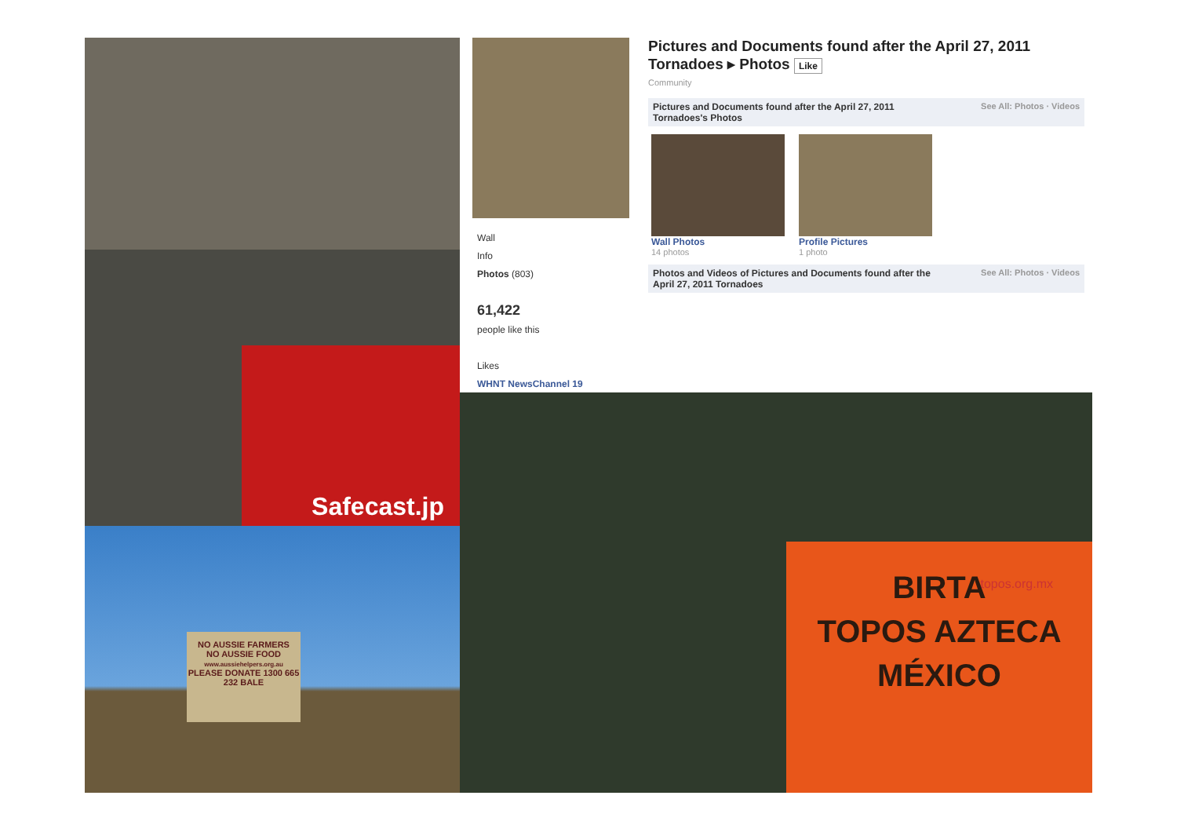Safecast.jp
NO AUSSIE FARMERS
NO AUSSIE FOOD
www.aussiehelpers.org.au
PLEASE DONATE 1300 665 232 BALE
Wall
Info
Photos (803)
61,422
people like this
Likes
WHNT NewsChannel 19
Pictures and Documents found after the April 27, 2011 Tornadoes ▸ Photos Like
Community
Pictures and Documents found after the April 27, 2011
Tornadoes's Photos See All: Photos · Videos
Wall Photos
14 photos
Profile Pictures
1 photo
Photos and Videos of Pictures and Documents found after the
April 27, 2011 Tornadoes See All: Photos · Videos
BIRTA
TOPOS AZTECA
MÉXICO
topos.org.mx